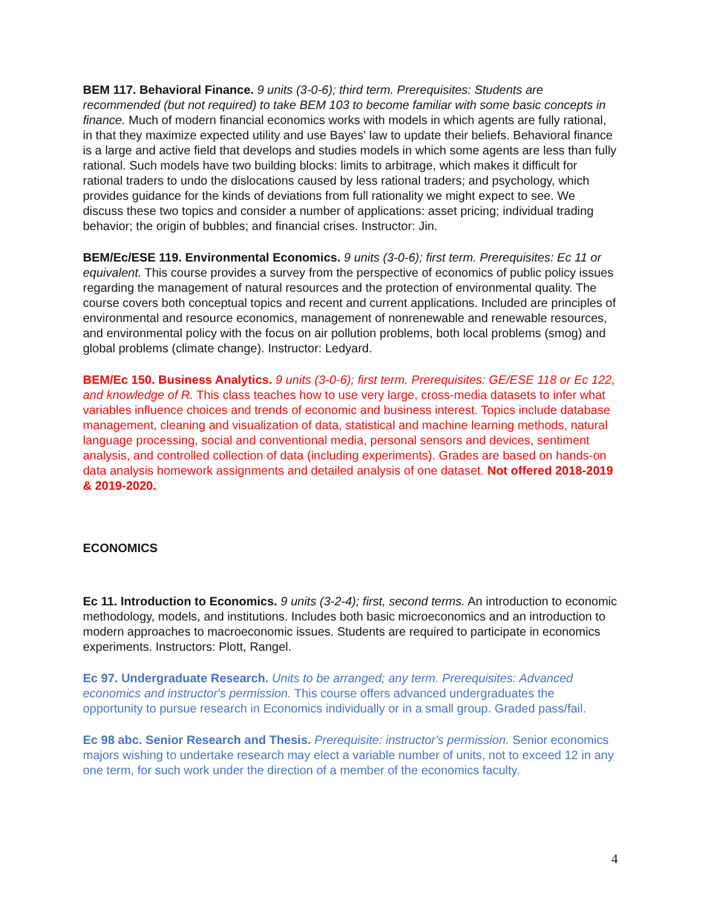BEM 117. Behavioral Finance. 9 units (3-0-6); third term. Prerequisites: Students are recommended (but not required) to take BEM 103 to become familiar with some basic concepts in finance. Much of modern financial economics works with models in which agents are fully rational, in that they maximize expected utility and use Bayes' law to update their beliefs. Behavioral finance is a large and active field that develops and studies models in which some agents are less than fully rational. Such models have two building blocks: limits to arbitrage, which makes it difficult for rational traders to undo the dislocations caused by less rational traders; and psychology, which provides guidance for the kinds of deviations from full rationality we might expect to see. We discuss these two topics and consider a number of applications: asset pricing; individual trading behavior; the origin of bubbles; and financial crises. Instructor: Jin.
BEM/Ec/ESE 119. Environmental Economics. 9 units (3-0-6); first term. Prerequisites: Ec 11 or equivalent. This course provides a survey from the perspective of economics of public policy issues regarding the management of natural resources and the protection of environmental quality. The course covers both conceptual topics and recent and current applications. Included are principles of environmental and resource economics, management of nonrenewable and renewable resources, and environmental policy with the focus on air pollution problems, both local problems (smog) and global problems (climate change). Instructor: Ledyard.
BEM/Ec 150. Business Analytics. 9 units (3-0-6); first term. Prerequisites: GE/ESE 118 or Ec 122, and knowledge of R. This class teaches how to use very large, cross-media datasets to infer what variables influence choices and trends of economic and business interest. Topics include database management, cleaning and visualization of data, statistical and machine learning methods, natural language processing, social and conventional media, personal sensors and devices, sentiment analysis, and controlled collection of data (including experiments). Grades are based on hands-on data analysis homework assignments and detailed analysis of one dataset. Not offered 2018-2019 & 2019-2020.
ECONOMICS
Ec 11. Introduction to Economics. 9 units (3-2-4); first, second terms. An introduction to economic methodology, models, and institutions. Includes both basic microeconomics and an introduction to modern approaches to macroeconomic issues. Students are required to participate in economics experiments. Instructors: Plott, Rangel.
Ec 97. Undergraduate Research. Units to be arranged; any term. Prerequisites: Advanced economics and instructor's permission. This course offers advanced undergraduates the opportunity to pursue research in Economics individually or in a small group. Graded pass/fail.
Ec 98 abc. Senior Research and Thesis. Prerequisite: instructor's permission. Senior economics majors wishing to undertake research may elect a variable number of units, not to exceed 12 in any one term, for such work under the direction of a member of the economics faculty.
4